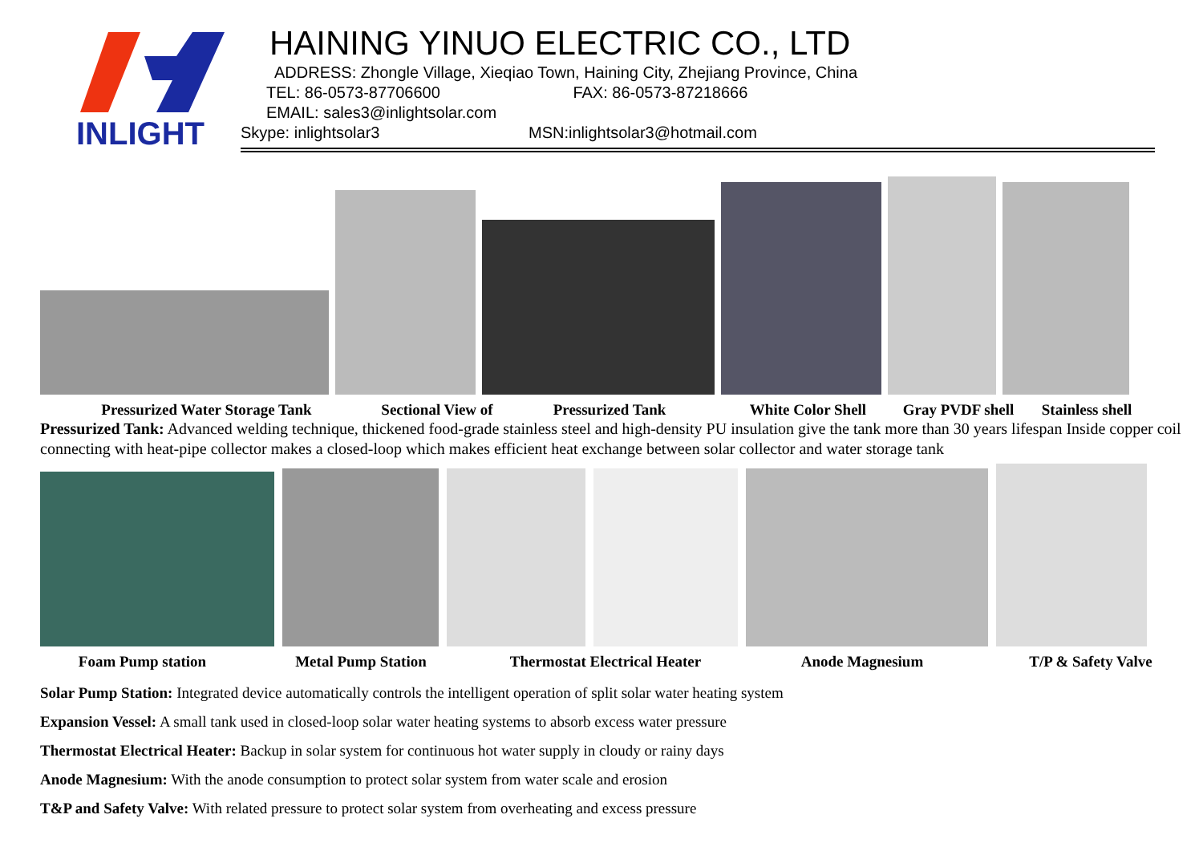INLIGHT
HAINING YINUO ELECTRIC CO., LTD
ADDRESS: Zhongle Village, Xieqiao Town, Haining City, Zhejiang Province, China
TEL: 86-0573-87706600 FAX: 86-0573-87218666
EMAIL: sales3@inlightsolar.com
Skype: inlightsolar3 MSN:inlightsolar3@hotmail.com
Pressurized Water Storage Tank Sectional View of Pressurized Tank White Color Shell Gray PVDF shell Stainless shell
Pressurized Tank: Advanced welding technique, thickened food-grade stainless steel and high-density PU insulation give the tank more than 30 years lifespan Inside copper coil connecting with heat-pipe collector makes a closed-loop which makes efficient heat exchange between solar collector and water storage tank
Foam Pump station Metal Pump Station Thermostat Electrical Heater Anode Magnesium T/P & Safety Valve
Solar Pump Station: Integrated device automatically controls the intelligent operation of split solar water heating system
Expansion Vessel: A small tank used in closed-loop solar water heating systems to absorb excess water pressure
Thermostat Electrical Heater: Backup in solar system for continuous hot water supply in cloudy or rainy days
Anode Magnesium: With the anode consumption to protect solar system from water scale and erosion
T&P and Safety Valve: With related pressure to protect solar system from overheating and excess pressure